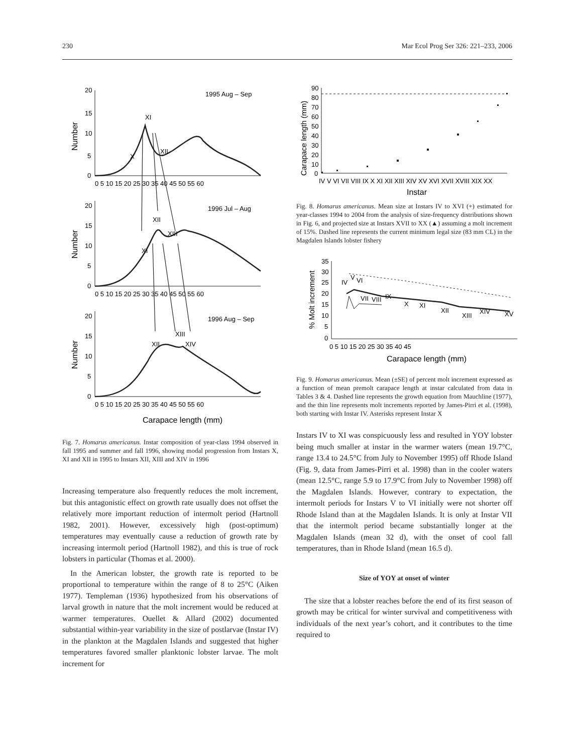230 Mar Ecol Prog Ser 326: 221–233, 2006
20
15
10
5
0
20
15
10
5
0
20
15
10
5
0
1995 Aug – Sep
1996 Jul – Aug
1996 Aug – Sep
XI
X
XII
XII
XIII
XI
XIII
XII
XIV
0 5 10 15 20 25 30 35 40 45 50 55 60
0 5 10 15 20 25 30 35 40 45 50 55 60
0 5 10 15 20 25 30 35 40 45 50 55 60
Carapace length (mm)
Number
Number
Number
Fig. 7. Homarus americanus. Instar composition of year-class 1994 observed in fall 1995 and summer and fall 1996, showing modal progression from Instars X, XI and XII in 1995 to Instars XII, XIII and XIV in 1996
Increasing temperature also frequently reduces the molt increment, but this antagonistic effect on growth rate usually does not offset the relatively more important reduction of intermolt period (Hartnoll 1982, 2001). However, excessively high (post-optimum) temperatures may eventually cause a reduction of growth rate by increasing intermolt period (Hartnoll 1982), and this is true of rock lobsters in particular (Thomas et al. 2000).
In the American lobster, the growth rate is reported to be proportional to temperature within the range of 8 to 25°C (Aiken 1977). Templeman (1936) hypothesized from his observations of larval growth in nature that the molt increment would be reduced at warmer temperatures. Ouellet & Allard (2002) documented substantial within-year variability in the size of postlarvae (Instar IV) in the plankton at the Magdalen Islands and suggested that higher temperatures favored smaller planktonic lobster larvae. The molt increment for
90
80
70
60
50
40
30
20
10
0
IV V VI VII VIII IX X XI XII XIII XIV XV XVI XVII XVIII XIX XX
Instar
Carapace length (mm)
Fig. 8. Homarus americanus. Mean size at Instars IV to XVI (+) estimated for year-classes 1994 to 2004 from the analysis of size-frequency distributions shown in Fig. 6, and projected size at Instars XVII to XX (▲) assuming a molt increment of 15%. Dashed line represents the current minimum legal size (83 mm CL) in the Magdalen Islands lobster fishery
35
30
25
20
15
10
5
0
0 5 10 15 20 25 30 35 40 45
IV
V
VI
VII
VIII
IX
X
XI
XII
XIII
XIV
XV
Carapace length (mm)
% Molt increment
Fig. 9. Homarus americanus. Mean (±SE) of percent molt increment expressed as a function of mean premolt carapace length at instar calculated from data in Tables 3 & 4. Dashed line represents the growth equation from Mauchline (1977), and the thin line represents molt increments reported by James-Pirri et al. (1998), both starting with Instar IV. Asterisks represent Instar X
Instars IV to XI was conspicuously less and resulted in YOY lobster being much smaller at instar in the warmer waters (mean 19.7°C, range 13.4 to 24.5°C from July to November 1995) off Rhode Island (Fig. 9, data from James-Pirri et al. 1998) than in the cooler waters (mean 12.5°C, range 5.9 to 17.9°C from July to November 1998) off the Magdalen Islands. However, contrary to expectation, the intermolt periods for Instars V to VI initially were not shorter off Rhode Island than at the Magdalen Islands. It is only at Instar VII that the intermolt period became substantially longer at the Magdalen Islands (mean 32 d), with the onset of cool fall temperatures, than in Rhode Island (mean 16.5 d).
Size of YOY at onset of winter
The size that a lobster reaches before the end of its first season of growth may be critical for winter survival and competitiveness with individuals of the next year’s cohort, and it contributes to the time required to